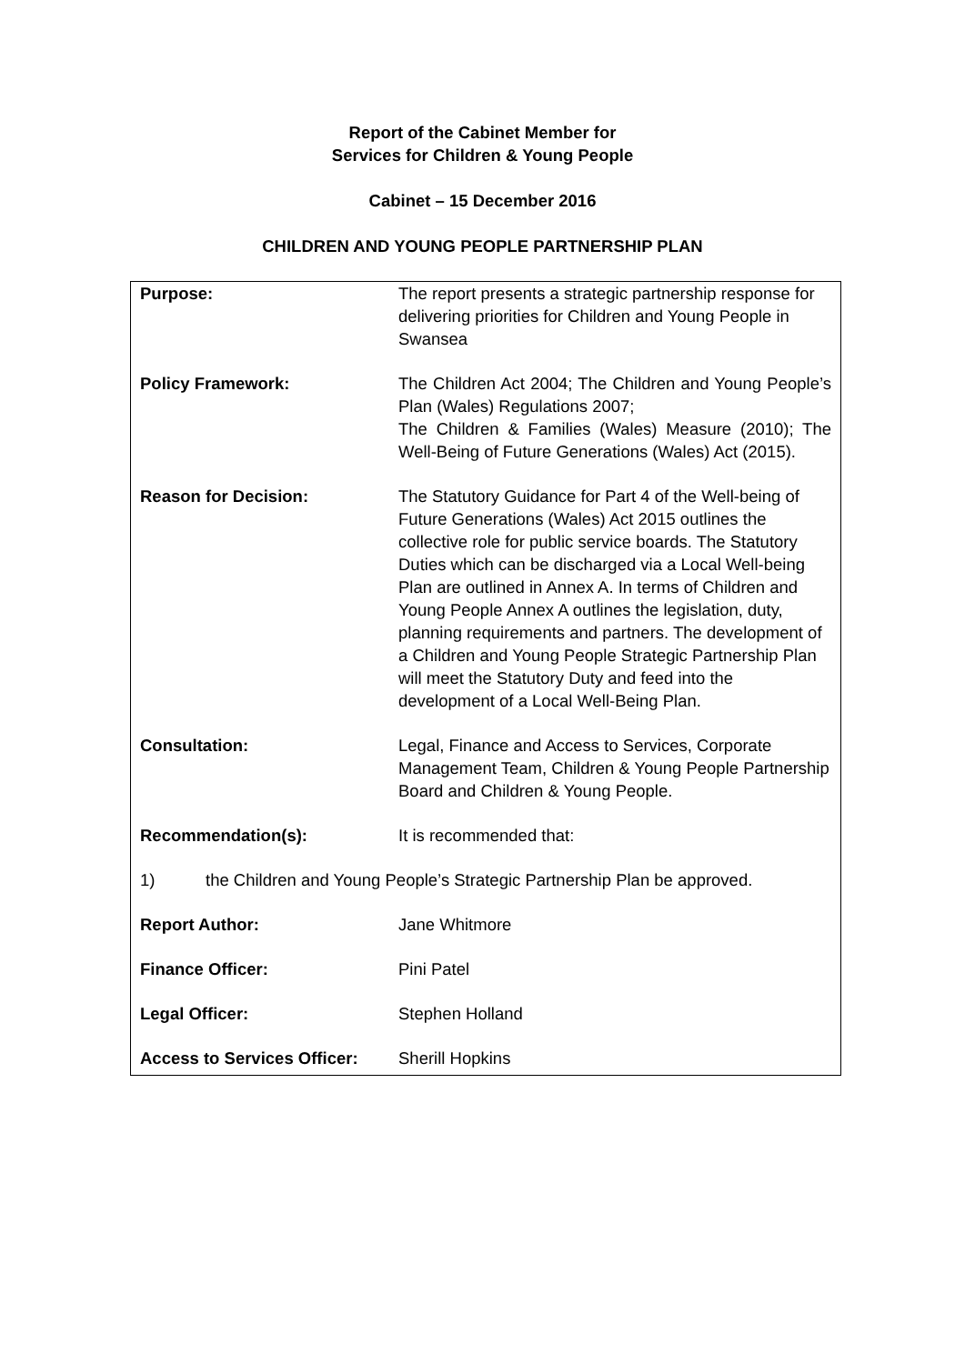Report of the Cabinet Member for
Services for Children & Young People
Cabinet – 15 December 2016
CHILDREN AND YOUNG PEOPLE PARTNERSHIP PLAN
| Purpose: | The report presents a strategic partnership response for delivering priorities for Children and Young People in Swansea |
| Policy Framework: | The Children Act 2004; The Children and Young People’s Plan (Wales) Regulations 2007; The Children & Families (Wales) Measure (2010); The Well-Being of Future Generations (Wales) Act (2015). |
| Reason for Decision: | The Statutory Guidance for Part 4 of the Well-being of Future Generations (Wales) Act 2015 outlines the collective role for public service boards. The Statutory Duties which can be discharged via a Local Well-being Plan are outlined in Annex A. In terms of Children and Young People Annex A outlines the legislation, duty, planning requirements and partners. The development of a Children and Young People Strategic Partnership Plan will meet the Statutory Duty and feed into the development of a Local Well-Being Plan. |
| Consultation: | Legal, Finance and Access to Services, Corporate Management Team, Children & Young People Partnership Board and Children & Young People. |
| Recommendation(s): | It is recommended that: |
| 1) | the Children and Young People’s Strategic Partnership Plan be approved. |
| Report Author: | Jane Whitmore |
| Finance Officer: | Pini Patel |
| Legal Officer: | Stephen Holland |
| Access to Services Officer: | Sherill Hopkins |